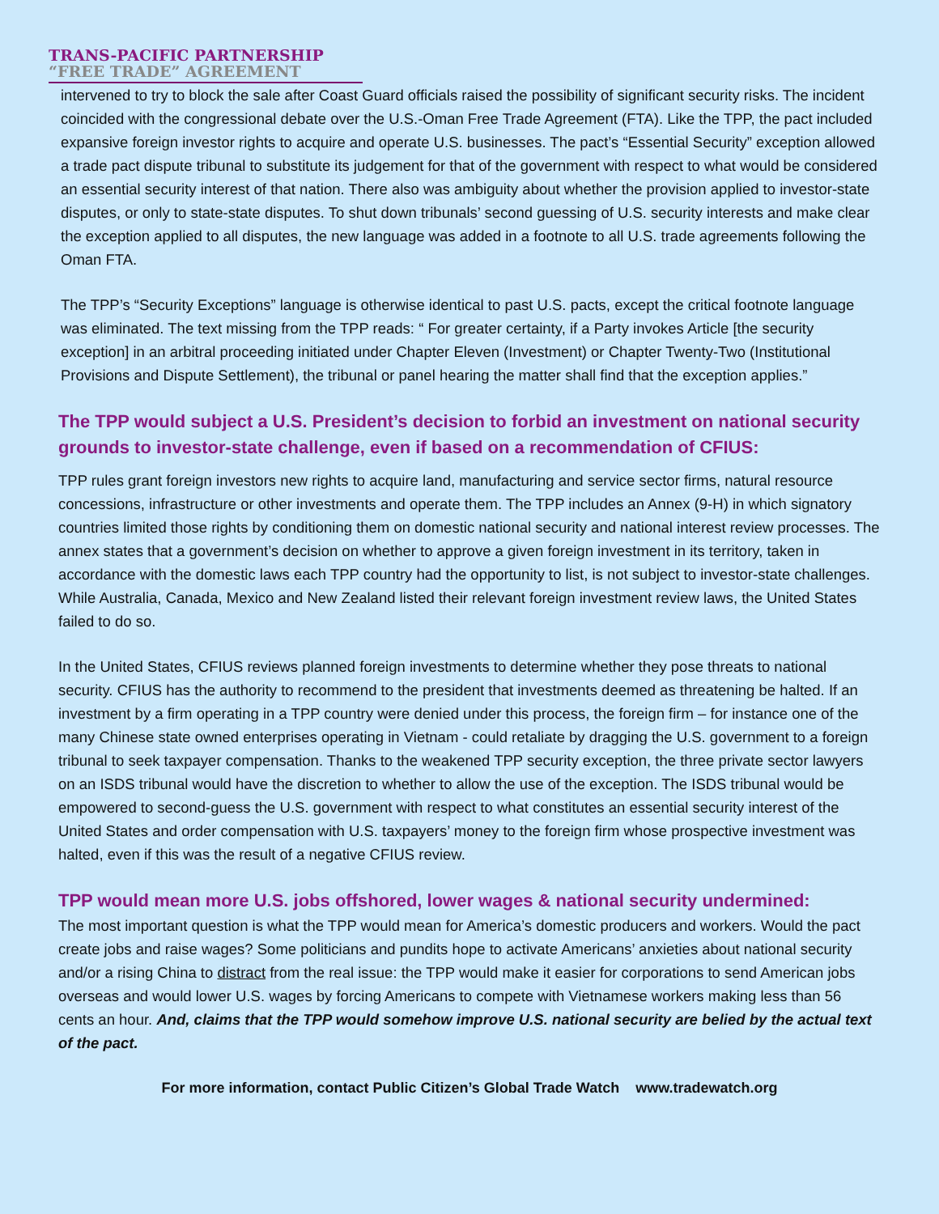TRANS-PACIFIC PARTNERSHIP
“FREE TRADE” AGREEMENT
intervened to try to block the sale after Coast Guard officials raised the possibility of significant security risks. The incident coincided with the congressional debate over the U.S.-Oman Free Trade Agreement (FTA). Like the TPP, the pact included expansive foreign investor rights to acquire and operate U.S. businesses. The pact’s “Essential Security” exception allowed a trade pact dispute tribunal to substitute its judgement for that of the government with respect to what would be considered an essential security interest of that nation. There also was ambiguity about whether the provision applied to investor-state disputes, or only to state-state disputes. To shut down tribunals’ second guessing of U.S. security interests and make clear the exception applied to all disputes, the new language was added in a footnote to all U.S. trade agreements following the Oman FTA.
The TPP’s “Security Exceptions” language is otherwise identical to past U.S. pacts, except the critical footnote language was eliminated. The text missing from the TPP reads: “ For greater certainty, if a Party invokes Article [the security exception] in an arbitral proceeding initiated under Chapter Eleven (Investment) or Chapter Twenty-Two (Institutional Provisions and Dispute Settlement), the tribunal or panel hearing the matter shall find that the exception applies.”
The TPP would subject a U.S. President’s decision to forbid an investment on national security grounds to investor-state challenge, even if based on a recommendation of CFIUS:
TPP rules grant foreign investors new rights to acquire land, manufacturing and service sector firms, natural resource concessions, infrastructure or other investments and operate them. The TPP includes an Annex (9-H) in which signatory countries limited those rights by conditioning them on domestic national security and national interest review processes. The annex states that a government’s decision on whether to approve a given foreign investment in its territory, taken in accordance with the domestic laws each TPP country had the opportunity to list, is not subject to investor-state challenges. While Australia, Canada, Mexico and New Zealand listed their relevant foreign investment review laws, the United States failed to do so.
In the United States, CFIUS reviews planned foreign investments to determine whether they pose threats to national security. CFIUS has the authority to recommend to the president that investments deemed as threatening be halted. If an investment by a firm operating in a TPP country were denied under this process, the foreign firm – for instance one of the many Chinese state owned enterprises operating in Vietnam - could retaliate by dragging the U.S. government to a foreign tribunal to seek taxpayer compensation. Thanks to the weakened TPP security exception, the three private sector lawyers on an ISDS tribunal would have the discretion to whether to allow the use of the exception. The ISDS tribunal would be empowered to second-guess the U.S. government with respect to what constitutes an essential security interest of the United States and order compensation with U.S. taxpayers’ money to the foreign firm whose prospective investment was halted, even if this was the result of a negative CFIUS review.
TPP would mean more U.S. jobs offshored, lower wages & national security undermined:
The most important question is what the TPP would mean for America’s domestic producers and workers. Would the pact create jobs and raise wages? Some politicians and pundits hope to activate Americans’ anxieties about national security and/or a rising China to distract from the real issue: the TPP would make it easier for corporations to send American jobs overseas and would lower U.S. wages by forcing Americans to compete with Vietnamese workers making less than 56 cents an hour. And, claims that the TPP would somehow improve U.S. national security are belied by the actual text of the pact.
For more information, contact Public Citizen’s Global Trade Watch www.tradewatch.org